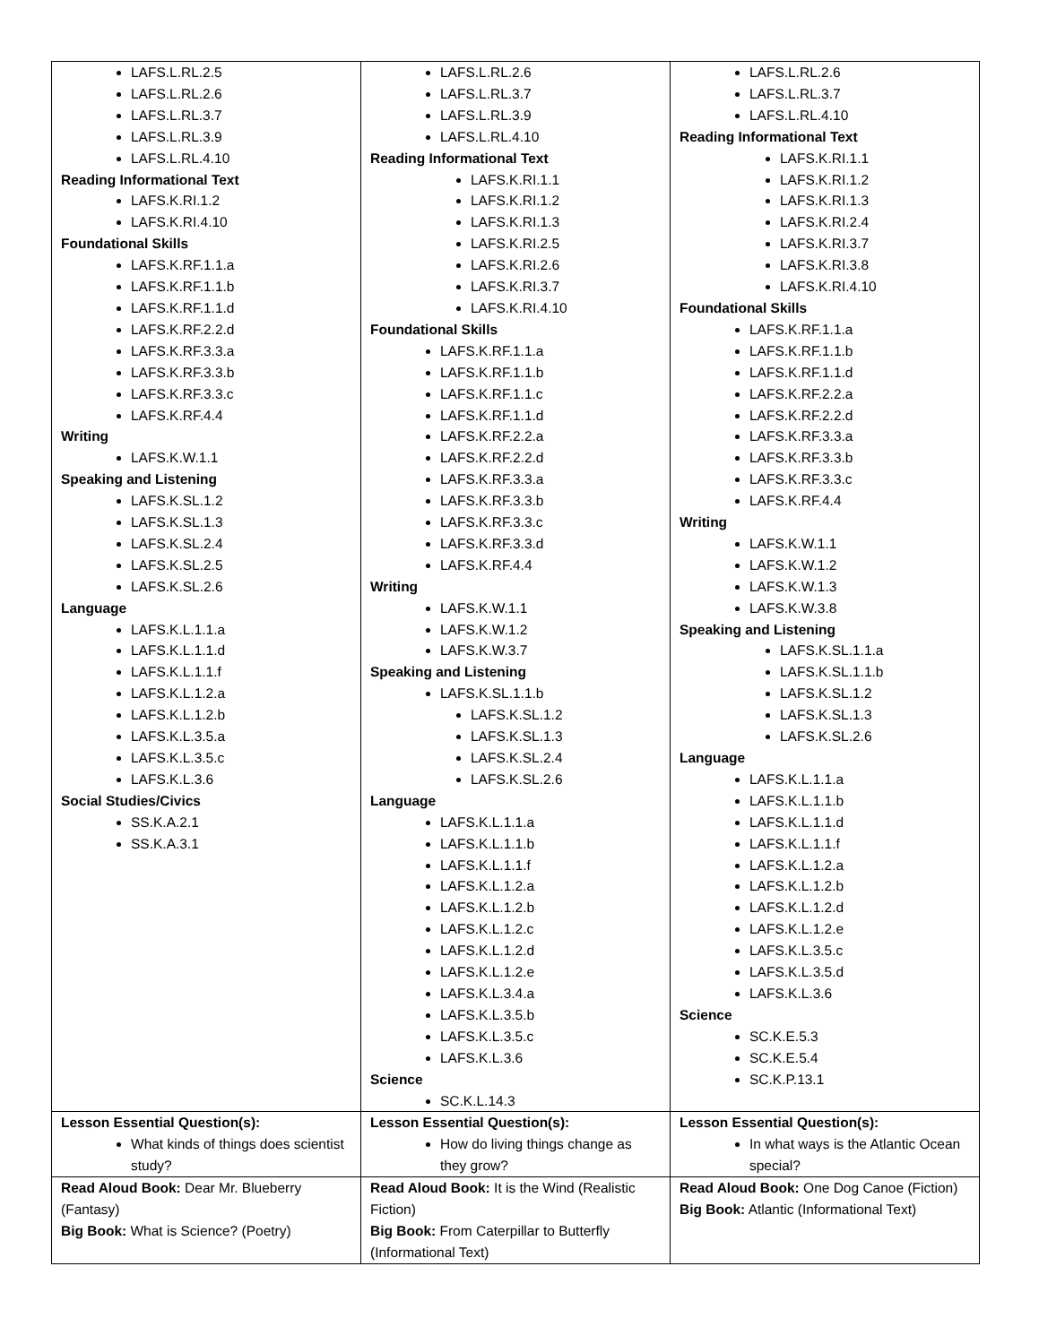| LAFS.L.RL.2.5 LAFS.L.RL.2.6 LAFS.L.RL.3.7 LAFS.L.RL.3.9 LAFS.L.RL.4.10 Reading Informational Text LAFS.K.RI.1.2 LAFS.K.RI.4.10 Foundational Skills LAFS.K.RF.1.1.a LAFS.K.RF.1.1.b LAFS.K.RF.1.1.d LAFS.K.RF.2.2.d LAFS.K.RF.3.3.a LAFS.K.RF.3.3.b LAFS.K.RF.3.3.c LAFS.K.RF.4.4 Writing LAFS.K.W.1.1 Speaking and Listening LAFS.K.SL.1.2 LAFS.K.SL.1.3 LAFS.K.SL.2.4 LAFS.K.SL.2.5 LAFS.K.SL.2.6 Language LAFS.K.L.1.1.a LAFS.K.L.1.1.d LAFS.K.L.1.1.f LAFS.K.L.1.2.a LAFS.K.L.1.2.b LAFS.K.L.3.5.a LAFS.K.L.3.5.c LAFS.K.L.3.6 Social Studies/Civics SS.K.A.2.1 SS.K.A.3.1 | LAFS.L.RL.2.6 LAFS.L.RL.3.7 LAFS.L.RL.3.9 LAFS.L.RL.4.10 Reading Informational Text LAFS.K.RI.1.1 LAFS.K.RI.1.2 LAFS.K.RI.1.3 LAFS.K.RI.2.5 LAFS.K.RI.2.6 LAFS.K.RI.3.7 LAFS.K.RI.4.10 Foundational Skills LAFS.K.RF.1.1.a LAFS.K.RF.1.1.b LAFS.K.RF.1.1.c LAFS.K.RF.1.1.d LAFS.K.RF.2.2.a LAFS.K.RF.2.2.d LAFS.K.RF.3.3.a LAFS.K.RF.3.3.b LAFS.K.RF.3.3.c LAFS.K.RF.3.3.d LAFS.K.RF.4.4 Writing LAFS.K.W.1.1 LAFS.K.W.1.2 LAFS.K.W.3.7 Speaking and Listening LAFS.K.SL.1.1.b LAFS.K.SL.1.2 LAFS.K.SL.1.3 LAFS.K.SL.2.4 LAFS.K.SL.2.6 Language LAFS.K.L.1.1.a LAFS.K.L.1.1.b LAFS.K.L.1.1.f LAFS.K.L.1.2.a LAFS.K.L.1.2.b LAFS.K.L.1.2.c LAFS.K.L.1.2.d LAFS.K.L.1.2.e LAFS.K.L.3.4.a LAFS.K.L.3.5.b LAFS.K.L.3.5.c LAFS.K.L.3.6 Science SC.K.L.14.3 | LAFS.L.RL.2.6 LAFS.L.RL.3.7 LAFS.L.RL.4.10 Reading Informational Text LAFS.K.RI.1.1 LAFS.K.RI.1.2 LAFS.K.RI.1.3 LAFS.K.RI.2.4 LAFS.K.RI.3.7 LAFS.K.RI.3.8 LAFS.K.RI.4.10 Foundational Skills LAFS.K.RF.1.1.a LAFS.K.RF.1.1.b LAFS.K.RF.1.1.d LAFS.K.RF.2.2.a LAFS.K.RF.2.2.d LAFS.K.RF.3.3.a LAFS.K.RF.3.3.b LAFS.K.RF.3.3.c LAFS.K.RF.4.4 Writing LAFS.K.W.1.1 LAFS.K.W.1.2 LAFS.K.W.1.3 LAFS.K.W.3.8 Speaking and Listening LAFS.K.SL.1.1.a LAFS.K.SL.1.1.b LAFS.K.SL.1.2 LAFS.K.SL.1.3 LAFS.K.SL.2.6 Language LAFS.K.L.1.1.a LAFS.K.L.1.1.b LAFS.K.L.1.1.d LAFS.K.L.1.1.f LAFS.K.L.1.2.a LAFS.K.L.1.2.b LAFS.K.L.1.2.d LAFS.K.L.1.2.e LAFS.K.L.3.5.c LAFS.K.L.3.5.d LAFS.K.L.3.6 Science SC.K.E.5.3 SC.K.E.5.4 SC.K.P.13.1 |
| Lesson Essential Question(s): What kinds of things does scientist study? | Lesson Essential Question(s): How do living things change as they grow? | Lesson Essential Question(s): In what ways is the Atlantic Ocean special? |
| Read Aloud Book: Dear Mr. Blueberry (Fantasy) Big Book: What is Science? (Poetry) | Read Aloud Book: It is the Wind (Realistic Fiction) Big Book: From Caterpillar to Butterfly (Informational Text) | Read Aloud Book: One Dog Canoe (Fiction) Big Book: Atlantic (Informational Text) |